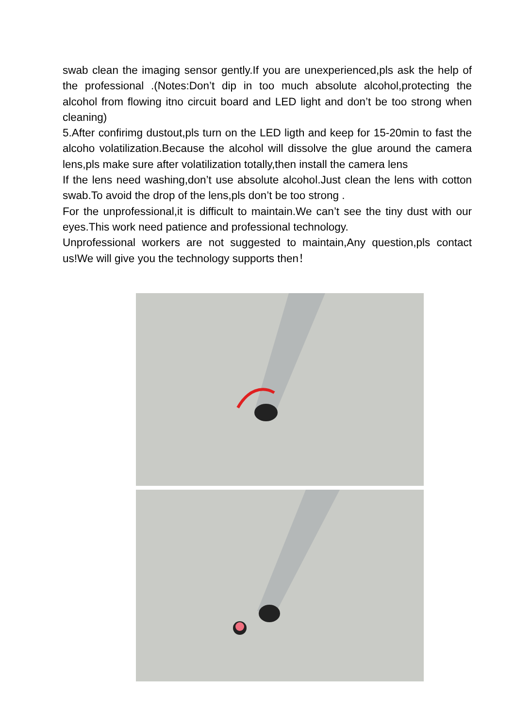swab clean the imaging sensor gently.If you are unexperienced,pls ask the help of the professional .(Notes:Don’t dip in too much absolute alcohol,protecting the alcohol from flowing itno circuit board and LED light and don’t be too strong when cleaning)
5.After confirimg dustout,pls turn on the LED ligth and keep for 15-20min to fast the alcoho volatilization.Because the alcohol will dissolve the glue around the camera lens,pls make sure after volatilization totally,then install the camera lens
If the lens need washing,don’t use absolute alcohol.Just clean the lens with cotton swab.To avoid the drop of the lens,pls don’t be too strong .
For the unprofessional,it is difficult to maintain.We can’t see the tiny dust with our eyes.This work need patience and professional technology.
Unprofessional workers are not suggested to maintain,Any question,pls contact us!We will give you the technology supports then！